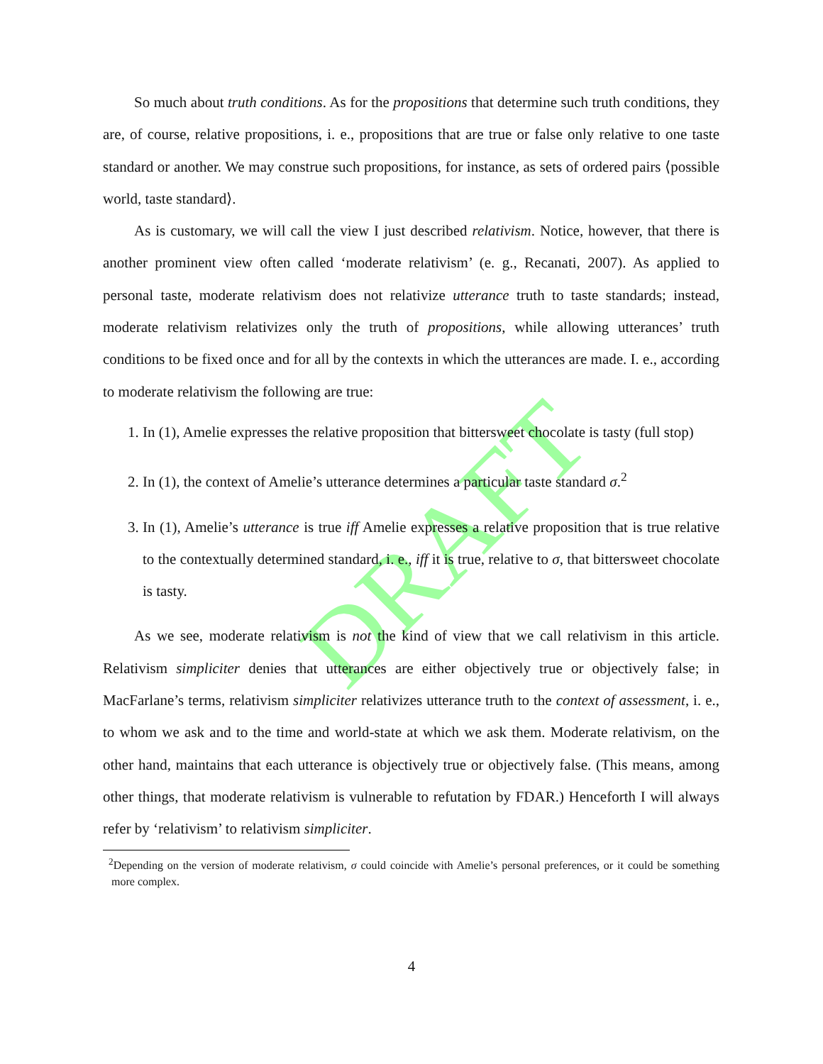DRAFT
So much about truth conditions. As for the propositions that determine such truth conditions, they are, of course, relative propositions, i. e., propositions that are true or false only relative to one taste standard or another. We may construe such propositions, for instance, as sets of ordered pairs ⟨possible world, taste standard⟩.
As is customary, we will call the view I just described relativism. Notice, however, that there is another prominent view often called ‘moderate relativism’ (e. g., Recanati, 2007). As applied to personal taste, moderate relativism does not relativize utterance truth to taste standards; instead, moderate relativism relativizes only the truth of propositions, while allowing utterances’ truth conditions to be fixed once and for all by the contexts in which the utterances are made. I. e., according to moderate relativism the following are true:
1. In (1), Amelie expresses the relative proposition that bittersweet chocolate is tasty (full stop)
2. In (1), the context of Amelie’s utterance determines a particular taste standard σ.<sup>2</sup>
3. In (1), Amelie’s utterance is true iff Amelie expresses a relative proposition that is true relative to the contextually determined standard, i. e., iff it is true, relative to σ, that bittersweet chocolate is tasty.
As we see, moderate relativism is not the kind of view that we call relativism in this article. Relativism simpliciter denies that utterances are either objectively true or objectively false; in MacFarlane’s terms, relativism simpliciter relativizes utterance truth to the context of assessment, i. e., to whom we ask and to the time and world-state at which we ask them. Moderate relativism, on the other hand, maintains that each utterance is objectively true or objectively false. (This means, among other things, that moderate relativism is vulnerable to refutation by FDAR.) Henceforth I will always refer by ‘relativism’ to relativism simpliciter.
<sup>2</sup> Depending on the version of moderate relativism, σ could coincide with Amelie’s personal preferences, or it could be something more complex.
4